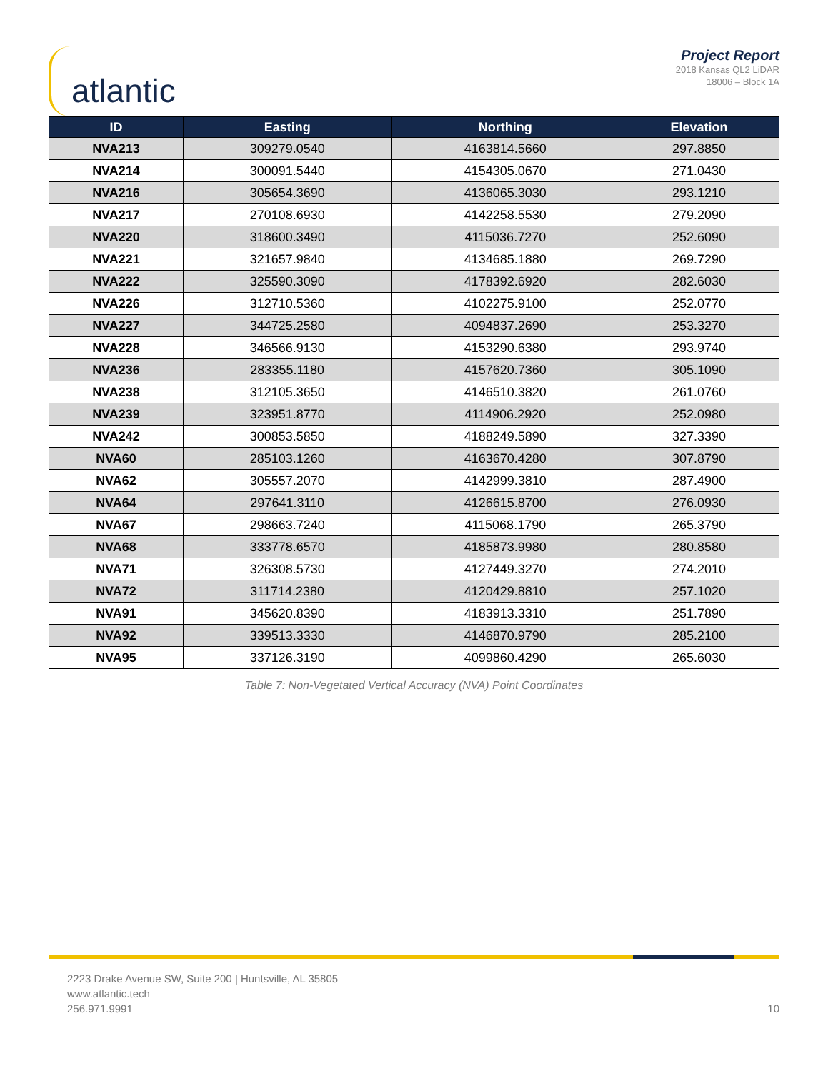atlantic
Project Report
2018 Kansas QL2 LiDAR
18006 – Block 1A
| ID | Easting | Northing | Elevation |
| --- | --- | --- | --- |
| NVA213 | 309279.0540 | 4163814.5660 | 297.8850 |
| NVA214 | 300091.5440 | 4154305.0670 | 271.0430 |
| NVA216 | 305654.3690 | 4136065.3030 | 293.1210 |
| NVA217 | 270108.6930 | 4142258.5530 | 279.2090 |
| NVA220 | 318600.3490 | 4115036.7270 | 252.6090 |
| NVA221 | 321657.9840 | 4134685.1880 | 269.7290 |
| NVA222 | 325590.3090 | 4178392.6920 | 282.6030 |
| NVA226 | 312710.5360 | 4102275.9100 | 252.0770 |
| NVA227 | 344725.2580 | 4094837.2690 | 253.3270 |
| NVA228 | 346566.9130 | 4153290.6380 | 293.9740 |
| NVA236 | 283355.1180 | 4157620.7360 | 305.1090 |
| NVA238 | 312105.3650 | 4146510.3820 | 261.0760 |
| NVA239 | 323951.8770 | 4114906.2920 | 252.0980 |
| NVA242 | 300853.5850 | 4188249.5890 | 327.3390 |
| NVA60 | 285103.1260 | 4163670.4280 | 307.8790 |
| NVA62 | 305557.2070 | 4142999.3810 | 287.4900 |
| NVA64 | 297641.3110 | 4126615.8700 | 276.0930 |
| NVA67 | 298663.7240 | 4115068.1790 | 265.3790 |
| NVA68 | 333778.6570 | 4185873.9980 | 280.8580 |
| NVA71 | 326308.5730 | 4127449.3270 | 274.2010 |
| NVA72 | 311714.2380 | 4120429.8810 | 257.1020 |
| NVA91 | 345620.8390 | 4183913.3310 | 251.7890 |
| NVA92 | 339513.3330 | 4146870.9790 | 285.2100 |
| NVA95 | 337126.3190 | 4099860.4290 | 265.6030 |
Table 7: Non-Vegetated Vertical Accuracy (NVA) Point Coordinates
2223 Drake Avenue SW, Suite 200 | Huntsville, AL 35805
www.atlantic.tech
256.971.9991
10